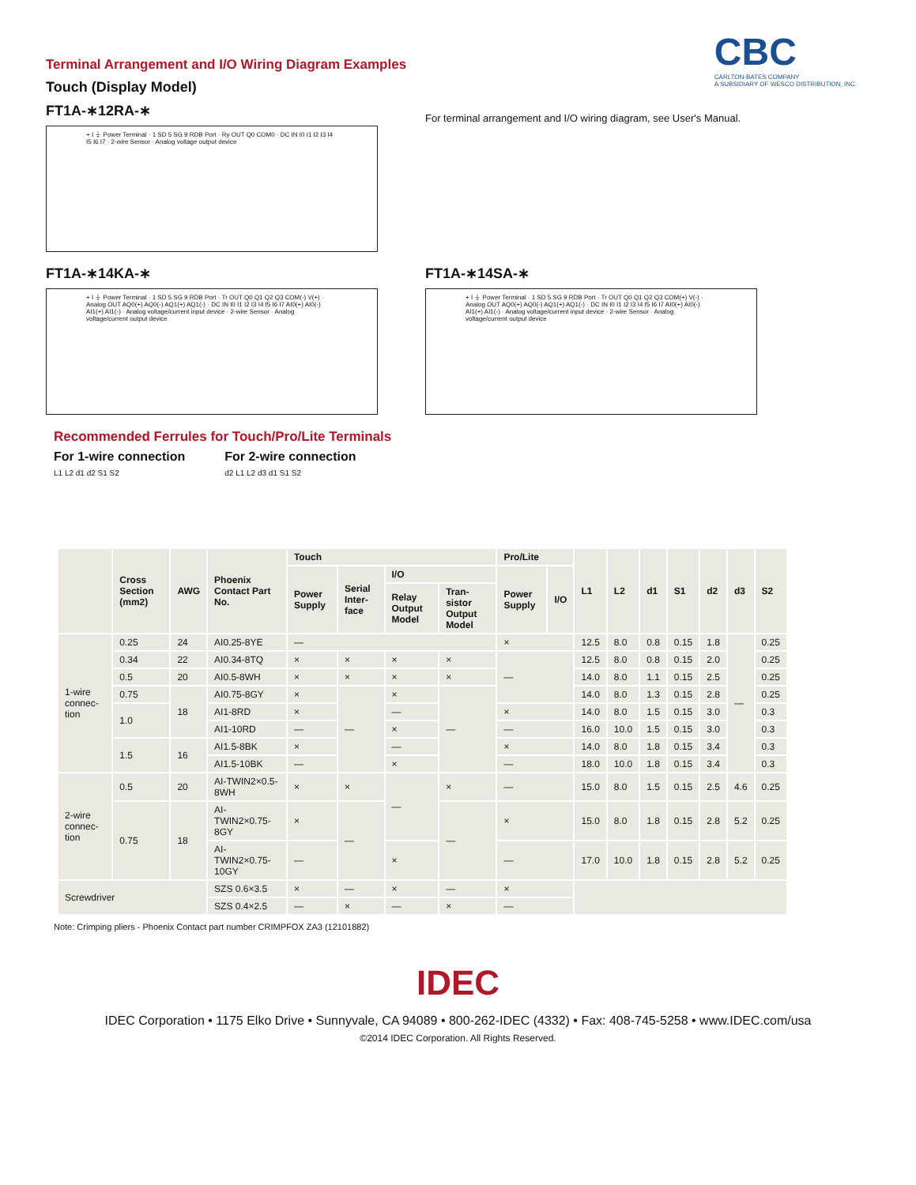CBC
CARLTON-BATES COMPANY
A SUBSIDIARY OF WESCO DISTRIBUTION, INC.
Terminal Arrangement and I/O Wiring Diagram Examples
Touch (Display Model)
FT1A-∗12RA-∗
+ I ⏚ Power Terminal · 1 SD 5 SG 9 RDB Port · Ry OUT Q0 COM0 · DC IN I0 I1 I2 I3 I4 I5 I6 I7 · 2-wire Sensor · Analog voltage output device
For terminal arrangement and I/O wiring diagram, see User's Manual.
FT1A-∗14KA-∗
+ I ⏚ Power Terminal · 1 SD 5 SG 9 RDB Port · Tr OUT Q0 Q1 Q2 Q3 COM(-) V(+) · Analog OUT AQ0(+) AQ0(-) AQ1(+) AQ1(-) · DC IN I0 I1 I2 I3 I4 I5 I6 I7 AI0(+) AI0(-) AI1(+) AI1(-) · Analog voltage/current input device · 2-wire Sensor · Analog voltage/current output device
FT1A-∗14SA-∗
+ I ⏚ Power Terminal · 1 SD 5 SG 9 RDB Port · Tr OUT Q0 Q1 Q2 Q3 COM(+) V(-) · Analog OUT AQ0(+) AQ0(-) AQ1(+) AQ1(-) · DC IN I0 I1 I2 I3 I4 I5 I6 I7 AI0(+) AI0(-) AI1(+) AI1(-) · Analog voltage/current input device · 2-wire Sensor · Analog voltage/current output device
Recommended Ferrules for Touch/Pro/Lite Terminals
For 1-wire connection
L1 L2 d1 d2 S1 S2
For 2-wire connection
d2 L1 L2 d3 d1 S1 S2
| | Cross Section (mm2) | AWG | Phoenix Contact Part No. | Touch | | | | Pro/Lite | | L1 | L2 | d1 | S1 | d2 | d3 | S2 |
| --- | --- | --- | --- | --- | --- | --- | --- | --- | --- | --- | --- | --- | --- | --- | --- | --- |
| | | | | Power Supply | Serial Inter-face | I/O | | Power Supply | I/O | | | | | | | |
| | | | | | | Relay Output Model | Tran-sistor Output Model | | | | | | | | | |
| 1-wire connec-tion | 0.25 | 24 | AI0.25-8YE | — | | | | × | | 12.5 | 8.0 | 0.8 | 0.15 | 1.8 | — | 0.25 |
| | 0.34 | 22 | AI0.34-8TQ | × | × | × | × | — | | 12.5 | 8.0 | 0.8 | 0.15 | 2.0 | | 0.25 |
| | 0.5 | 20 | AI0.5-8WH | × | × | × | × | | | 14.0 | 8.0 | 1.1 | 0.15 | 2.5 | | 0.25 |
| | 0.75 | 18 | AI0.75-8GY | × | — | × | — | | | 14.0 | 8.0 | 1.3 | 0.15 | 2.8 | | 0.25 |
| | 1.0 | | AI1-8RD | × | | — | | × | | 14.0 | 8.0 | 1.5 | 0.15 | 3.0 | | 0.3 |
| | | | AI1-10RD | — | | × | | — | | 16.0 | 10.0 | 1.5 | 0.15 | 3.0 | | 0.3 |
| | 1.5 | 16 | AI1.5-8BK | × | | — | | × | | 14.0 | 8.0 | 1.8 | 0.15 | 3.4 | | 0.3 |
| | | | AI1.5-10BK | — | | × | | — | | 18.0 | 10.0 | 1.8 | 0.15 | 3.4 | | 0.3 |
| 2-wire connec-tion | 0.5 | 20 | AI-TWIN2×0.5-8WH | × | × | — | × | — | | 15.0 | 8.0 | 1.5 | 0.15 | 2.5 | 4.6 | 0.25 |
| | 0.75 | 18 | AI-TWIN2×0.75-8GY | × | — | | — | × | | 15.0 | 8.0 | 1.8 | 0.15 | 2.8 | 5.2 | 0.25 |
| | | | AI-TWIN2×0.75-10GY | — | | × | | — | | 17.0 | 10.0 | 1.8 | 0.15 | 2.8 | 5.2 | 0.25 |
| Screwdriver | | | SZS 0.6×3.5 | × | — | × | — | × | | | | | | | | |
| | | | SZS 0.4×2.5 | — | × | — | × | — | | | | | | | | |
Note: Crimping pliers - Phoenix Contact part number CRIMPFOX ZA3 (12101882)
IDEC
IDEC Corporation • 1175 Elko Drive • Sunnyvale, CA 94089 • 800-262-IDEC (4332) • Fax: 408-745-5258 • www.IDEC.com/usa
©2014 IDEC Corporation. All Rights Reserved.